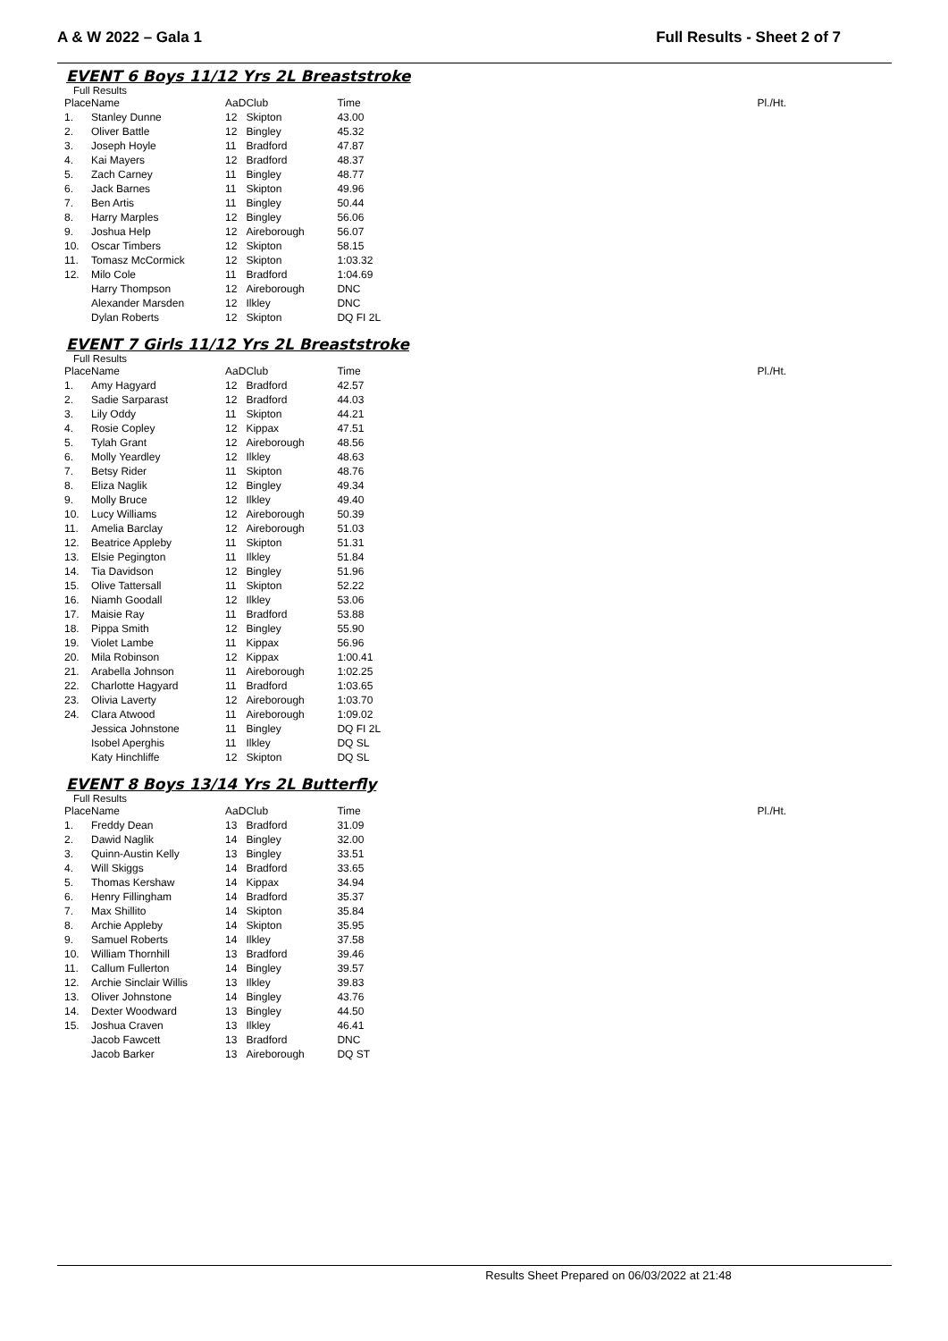A & W 2022 – Gala 1 Full Results - Sheet 2 of 7
EVENT 6 Boys 11/12 Yrs 2L Breaststroke
Full Results
| Place | Name | AaD | Club | Time | Pl./Ht. |
| --- | --- | --- | --- | --- | --- |
| 1. | Stanley Dunne | 12 | Skipton | 43.00 | |
| 2. | Oliver Battle | 12 | Bingley | 45.32 | |
| 3. | Joseph Hoyle | 11 | Bradford | 47.87 | |
| 4. | Kai Mayers | 12 | Bradford | 48.37 | |
| 5. | Zach Carney | 11 | Bingley | 48.77 | |
| 6. | Jack Barnes | 11 | Skipton | 49.96 | |
| 7. | Ben Artis | 11 | Bingley | 50.44 | |
| 8. | Harry Marples | 12 | Bingley | 56.06 | |
| 9. | Joshua Help | 12 | Aireborough | 56.07 | |
| 10. | Oscar Timbers | 12 | Skipton | 58.15 | |
| 11. | Tomasz McCormick | 12 | Skipton | 1:03.32 | |
| 12. | Milo Cole | 11 | Bradford | 1:04.69 | |
| | Harry Thompson | 12 | Aireborough | DNC | |
| | Alexander Marsden | 12 | Ilkley | DNC | |
| | Dylan Roberts | 12 | Skipton | DQ FI 2L | |
EVENT 7 Girls 11/12 Yrs 2L Breaststroke
Full Results
| Place | Name | AaD | Club | Time | Pl./Ht. |
| --- | --- | --- | --- | --- | --- |
| 1. | Amy Hagyard | 12 | Bradford | 42.57 | |
| 2. | Sadie Sarparast | 12 | Bradford | 44.03 | |
| 3. | Lily Oddy | 11 | Skipton | 44.21 | |
| 4. | Rosie Copley | 12 | Kippax | 47.51 | |
| 5. | Tylah Grant | 12 | Aireborough | 48.56 | |
| 6. | Molly Yeardley | 12 | Ilkley | 48.63 | |
| 7. | Betsy Rider | 11 | Skipton | 48.76 | |
| 8. | Eliza Naglik | 12 | Bingley | 49.34 | |
| 9. | Molly Bruce | 12 | Ilkley | 49.40 | |
| 10. | Lucy Williams | 12 | Aireborough | 50.39 | |
| 11. | Amelia Barclay | 12 | Aireborough | 51.03 | |
| 12. | Beatrice Appleby | 11 | Skipton | 51.31 | |
| 13. | Elsie Pegington | 11 | Ilkley | 51.84 | |
| 14. | Tia Davidson | 12 | Bingley | 51.96 | |
| 15. | Olive Tattersall | 11 | Skipton | 52.22 | |
| 16. | Niamh Goodall | 12 | Ilkley | 53.06 | |
| 17. | Maisie Ray | 11 | Bradford | 53.88 | |
| 18. | Pippa Smith | 12 | Bingley | 55.90 | |
| 19. | Violet Lambe | 11 | Kippax | 56.96 | |
| 20. | Mila Robinson | 12 | Kippax | 1:00.41 | |
| 21. | Arabella Johnson | 11 | Aireborough | 1:02.25 | |
| 22. | Charlotte Hagyard | 11 | Bradford | 1:03.65 | |
| 23. | Olivia Laverty | 12 | Aireborough | 1:03.70 | |
| 24. | Clara Atwood | 11 | Aireborough | 1:09.02 | |
| | Jessica Johnstone | 11 | Bingley | DQ FI 2L | |
| | Isobel Aperghis | 11 | Ilkley | DQ SL | |
| | Katy Hinchliffe | 12 | Skipton | DQ SL | |
EVENT 8 Boys 13/14 Yrs 2L Butterfly
Full Results
| Place | Name | AaD | Club | Time | Pl./Ht. |
| --- | --- | --- | --- | --- | --- |
| 1. | Freddy Dean | 13 | Bradford | 31.09 | |
| 2. | Dawid Naglik | 14 | Bingley | 32.00 | |
| 3. | Quinn-Austin Kelly | 13 | Bingley | 33.51 | |
| 4. | Will Skiggs | 14 | Bradford | 33.65 | |
| 5. | Thomas Kershaw | 14 | Kippax | 34.94 | |
| 6. | Henry Fillingham | 14 | Bradford | 35.37 | |
| 7. | Max Shillito | 14 | Skipton | 35.84 | |
| 8. | Archie Appleby | 14 | Skipton | 35.95 | |
| 9. | Samuel Roberts | 14 | Ilkley | 37.58 | |
| 10. | William Thornhill | 13 | Bradford | 39.46 | |
| 11. | Callum Fullerton | 14 | Bingley | 39.57 | |
| 12. | Archie Sinclair Willis | 13 | Ilkley | 39.83 | |
| 13. | Oliver Johnstone | 14 | Bingley | 43.76 | |
| 14. | Dexter Woodward | 13 | Bingley | 44.50 | |
| 15. | Joshua Craven | 13 | Ilkley | 46.41 | |
| | Jacob Fawcett | 13 | Bradford | DNC | |
| | Jacob Barker | 13 | Aireborough | DQ ST | |
Results Sheet Prepared on 06/03/2022 at 21:48